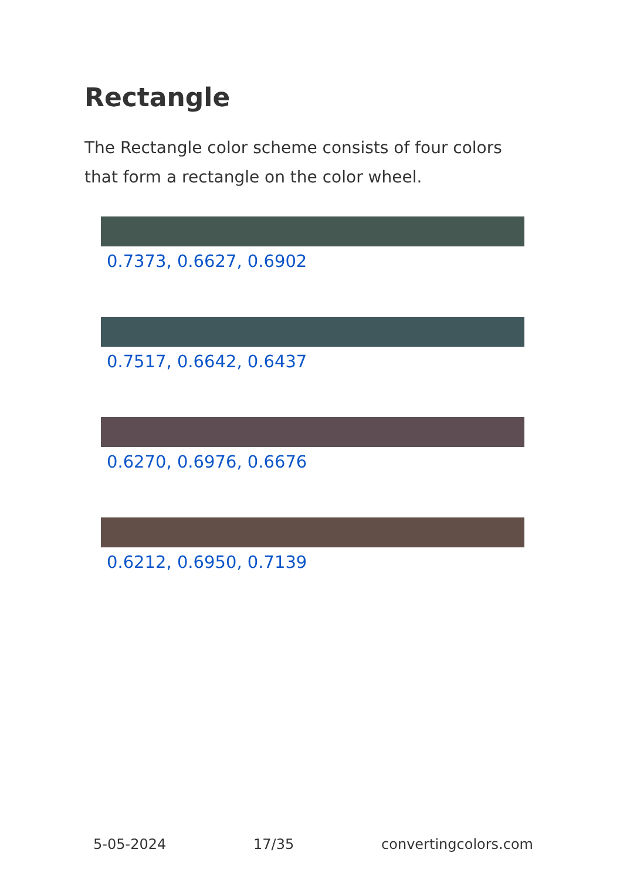Rectangle
The Rectangle color scheme consists of four colors that form a rectangle on the color wheel.
0.7373, 0.6627, 0.6902
0.7517, 0.6642, 0.6437
0.6270, 0.6976, 0.6676
0.6212, 0.6950, 0.7139
5-05-2024 17/35 convertingcolors.com